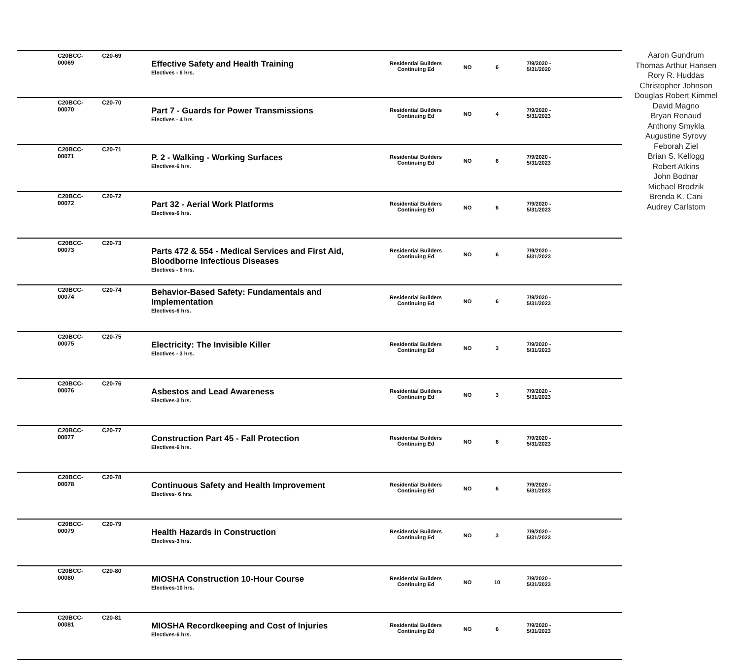| C20BCC-00069 | C20-69 | Effective Safety and Health Training Electives - 6 hrs. | Residential Builders Continuing Ed | NO | 6 | 7/9/2020 - 5/31/2020 |
| C20BCC-00070 | C20-70 | Part 7 - Guards for Power Transmissions Electives - 4 hrs | Residential Builders Continuing Ed | NO | 4 | 7/9/2020 - 5/31/2023 |
| C20BCC-00071 | C20-71 | P. 2 - Walking - Working Surfaces Electives-6 hrs. | Residential Builders Continuing Ed | NO | 6 | 7/9/2020 - 5/31/2023 |
| C20BCC-00072 | C20-72 | Part 32 - Aerial Work Platforms Electives-6 hrs. | Residential Builders Continuing Ed | NO | 6 | 7/9/2020 - 5/31/2023 |
| C20BCC-00073 | C20-73 | Parts 472 & 554 - Medical Services and First Aid, Bloodborne Infectious Diseases Electives - 6 hrs. | Residential Builders Continuing Ed | NO | 6 | 7/9/2020 - 5/31/2023 |
| C20BCC-00074 | C20-74 | Behavior-Based Safety: Fundamentals and Implementation Electives-6 hrs. | Residential Builders Continuing Ed | NO | 6 | 7/9/2020 - 5/31/2023 |
| C20BCC-00075 | C20-75 | Electricity: The Invisible Killer Electives - 3 hrs. | Residential Builders Continuing Ed | NO | 3 | 7/9/2020 - 5/31/2023 |
| C20BCC-00076 | C20-76 | Asbestos and Lead Awareness Electives-3 hrs. | Residential Builders Continuing Ed | NO | 3 | 7/9/2020 - 5/31/2023 |
| C20BCC-00077 | C20-77 | Construction Part 45 - Fall Protection Electives-6 hrs. | Residential Builders Continuing Ed | NO | 6 | 7/9/2020 - 5/31/2023 |
| C20BCC-00078 | C20-78 | Continuous Safety and Health Improvement Electives- 6 hrs. | Residential Builders Continuing Ed | NO | 6 | 7/9/2020 - 5/31/2023 |
| C20BCC-00079 | C20-79 | Health Hazards in Construction Electives-3 hrs. | Residential Builders Continuing Ed | NO | 3 | 7/9/2020 - 5/31/2023 |
| C20BCC-00080 | C20-80 | MIOSHA Construction 10-Hour Course Electives-10 hrs. | Residential Builders Continuing Ed | NO | 10 | 7/9/2020 - 5/31/2023 |
| C20BCC-00081 | C20-81 | MIOSHA Recordkeeping and Cost of Injuries Electives-6 hrs. | Residential Builders Continuing Ed | NO | 6 | 7/9/2020 - 5/31/2023 |
Aaron Gundrum
Thomas Arthur Hansen
Rory R. Huddas
Christopher Johnson
Douglas Robert Kimmel
David Magno
Bryan Renaud
Anthony Smykla
Augustine Syrovy
Feborah Ziel
Brian S. Kellogg
Robert Atkins
John Bodnar
Michael Brodzik
Brenda K. Cani
Audrey Carlstom